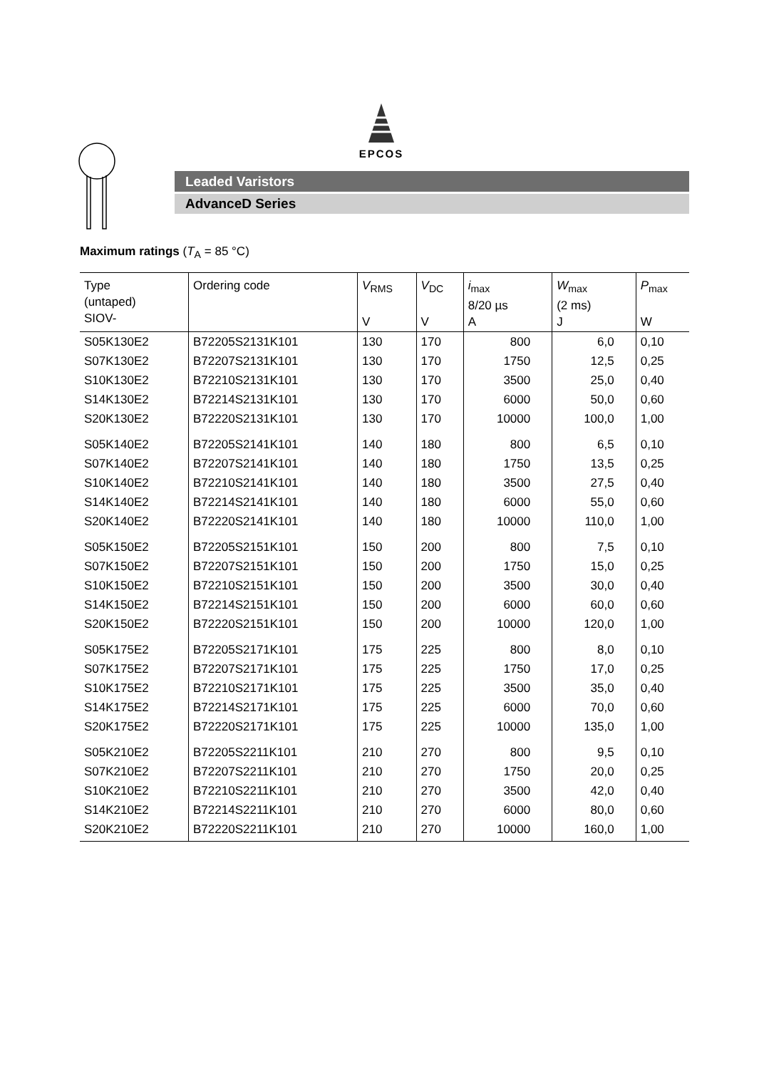EPCOS
Leaded Varistors
AdvanceD Series
Maximum ratings (T<sub>A</sub> = 85 °C)
| Type (untaped) SIOV- | Ordering code | V<sub>RMS</sub> V | V<sub>DC</sub> V | i<sub>max</sub> 8/20 µs A | W<sub>max</sub> (2 ms) J | P<sub>max</sub> W |
| --- | --- | --- | --- | --- | --- | --- |
| S05K130E2 | B72205S2131K101 | 130 | 170 | 800 | 6,0 | 0,10 |
| S07K130E2 | B72207S2131K101 | 130 | 170 | 1750 | 12,5 | 0,25 |
| S10K130E2 | B72210S2131K101 | 130 | 170 | 3500 | 25,0 | 0,40 |
| S14K130E2 | B72214S2131K101 | 130 | 170 | 6000 | 50,0 | 0,60 |
| S20K130E2 | B72220S2131K101 | 130 | 170 | 10000 | 100,0 | 1,00 |
| S05K140E2 | B72205S2141K101 | 140 | 180 | 800 | 6,5 | 0,10 |
| S07K140E2 | B72207S2141K101 | 140 | 180 | 1750 | 13,5 | 0,25 |
| S10K140E2 | B72210S2141K101 | 140 | 180 | 3500 | 27,5 | 0,40 |
| S14K140E2 | B72214S2141K101 | 140 | 180 | 6000 | 55,0 | 0,60 |
| S20K140E2 | B72220S2141K101 | 140 | 180 | 10000 | 110,0 | 1,00 |
| S05K150E2 | B72205S2151K101 | 150 | 200 | 800 | 7,5 | 0,10 |
| S07K150E2 | B72207S2151K101 | 150 | 200 | 1750 | 15,0 | 0,25 |
| S10K150E2 | B72210S2151K101 | 150 | 200 | 3500 | 30,0 | 0,40 |
| S14K150E2 | B72214S2151K101 | 150 | 200 | 6000 | 60,0 | 0,60 |
| S20K150E2 | B72220S2151K101 | 150 | 200 | 10000 | 120,0 | 1,00 |
| S05K175E2 | B72205S2171K101 | 175 | 225 | 800 | 8,0 | 0,10 |
| S07K175E2 | B72207S2171K101 | 175 | 225 | 1750 | 17,0 | 0,25 |
| S10K175E2 | B72210S2171K101 | 175 | 225 | 3500 | 35,0 | 0,40 |
| S14K175E2 | B72214S2171K101 | 175 | 225 | 6000 | 70,0 | 0,60 |
| S20K175E2 | B72220S2171K101 | 175 | 225 | 10000 | 135,0 | 1,00 |
| S05K210E2 | B72205S2211K101 | 210 | 270 | 800 | 9,5 | 0,10 |
| S07K210E2 | B72207S2211K101 | 210 | 270 | 1750 | 20,0 | 0,25 |
| S10K210E2 | B72210S2211K101 | 210 | 270 | 3500 | 42,0 | 0,40 |
| S14K210E2 | B72214S2211K101 | 210 | 270 | 6000 | 80,0 | 0,60 |
| S20K210E2 | B72220S2211K101 | 210 | 270 | 10000 | 160,0 | 1,00 |